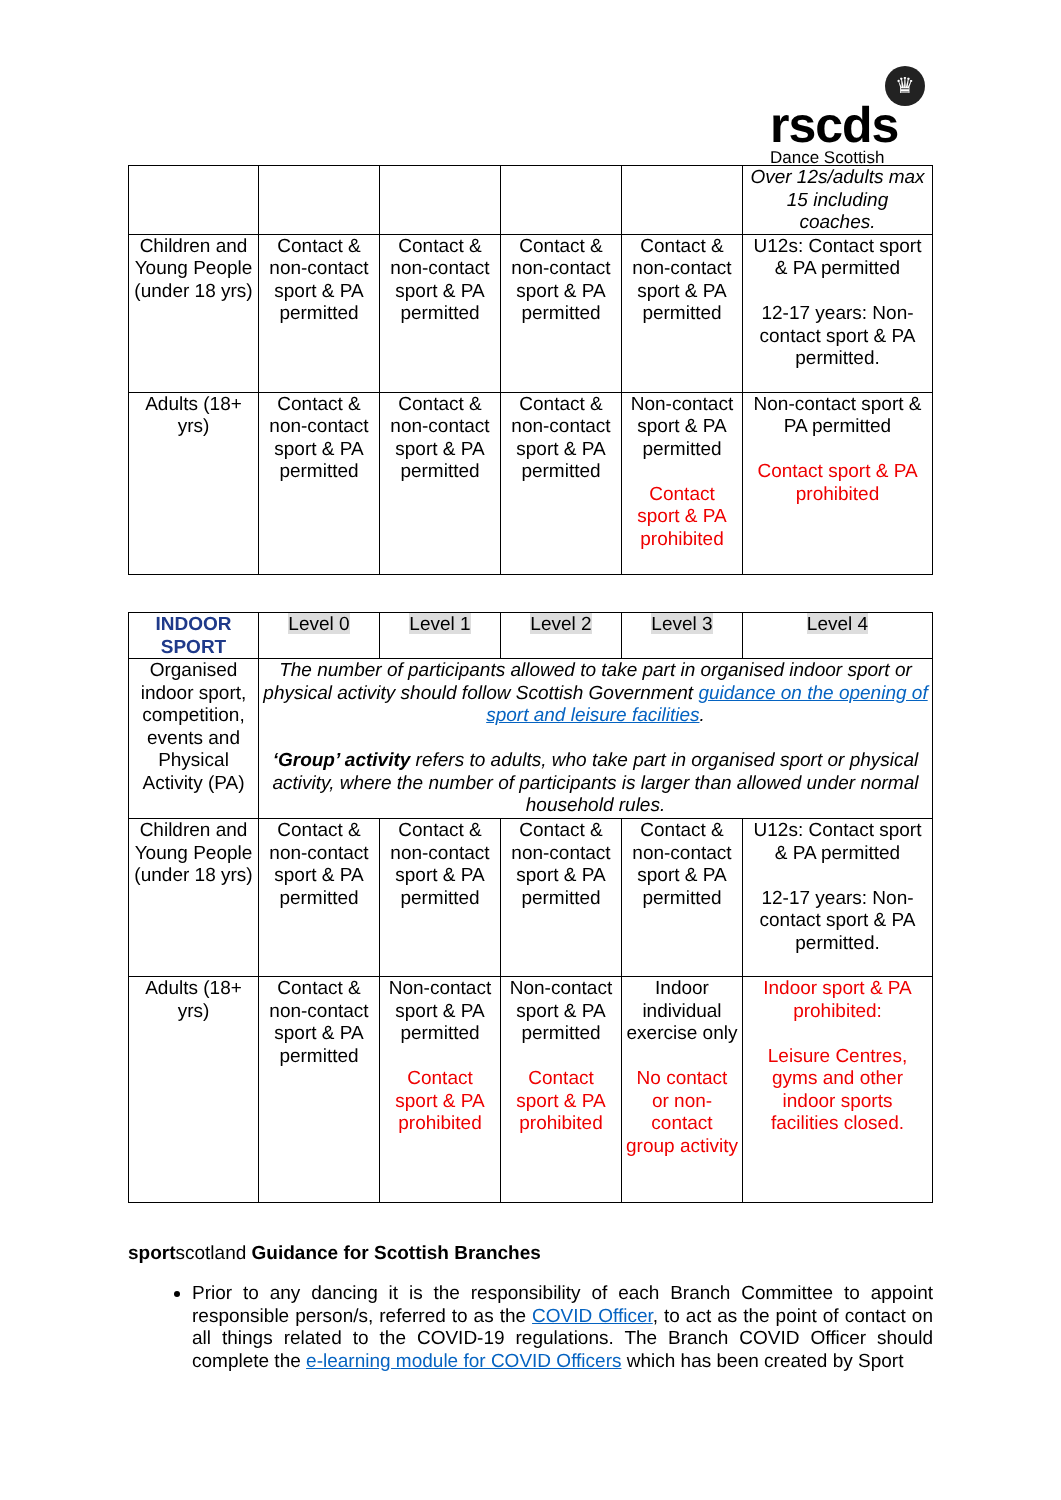♛
rscds
Dance Scottish
| | | | | | Over 12s/adults max 15 including coaches. |
| Children and Young People (under 18 yrs) | Contact & non-contact sport & PA permitted | Contact & non-contact sport & PA permitted | Contact & non-contact sport & PA permitted | Contact & non-contact sport & PA permitted | U12s: Contact sport & PA permitted 12-17 years: Non-contact sport & PA permitted. |
| Adults (18+ yrs) | Contact & non-contact sport & PA permitted | Contact & non-contact sport & PA permitted | Contact & non-contact sport & PA permitted | Non-contact sport & PA permitted Contact sport & PA prohibited | Non-contact sport & PA permitted Contact sport & PA prohibited |
| INDOOR SPORT | Level 0 | Level 1 | Level 2 | Level 3 | Level 4 |
| --- | --- | --- | --- | --- | --- |
| Organised indoor sport, competition, events and Physical Activity (PA) | The number of participants allowed to take part in organised indoor sport or physical activity should follow Scottish Government guidance on the opening of sport and leisure facilities . ‘Group’ activity refers to adults, who take part in organised sport or physical activity, where the number of participants is larger than allowed under normal household rules. | | | | |
| Children and Young People (under 18 yrs) | Contact & non-contact sport & PA permitted | Contact & non-contact sport & PA permitted | Contact & non-contact sport & PA permitted | Contact & non-contact sport & PA permitted | U12s: Contact sport & PA permitted 12-17 years: Non-contact sport & PA permitted. |
| Adults (18+ yrs) | Contact & non-contact sport & PA permitted | Non-contact sport & PA permitted Contact sport & PA prohibited | Non-contact sport & PA permitted Contact sport & PA prohibited | Indoor individual exercise only No contact or non-contact group activity | Indoor sport & PA prohibited: Leisure Centres, gyms and other indoor sports facilities closed. |
sportscotland Guidance for Scottish Branches
Prior to any dancing it is the responsibility of each Branch Committee to appoint responsible person/s, referred to as the COVID Officer, to act as the point of contact on all things related to the COVID-19 regulations. The Branch COVID Officer should complete the e-learning module for COVID Officers which has been created by Sport